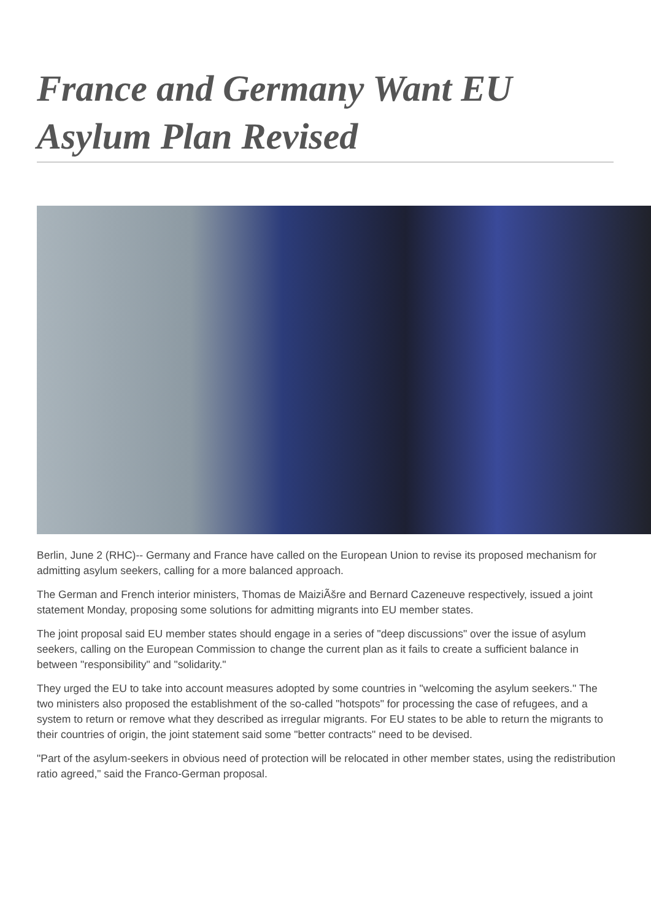France and Germany Want EU Asylum Plan Revised
Berlin, June 2 (RHC)-- Germany and France have called on the European Union to revise its proposed mechanism for admitting asylum seekers, calling for a more balanced approach.
The German and French interior ministers, Thomas de MaiziÃšre and Bernard Cazeneuve respectively, issued a joint statement Monday, proposing some solutions for admitting migrants into EU member states.
The joint proposal said EU member states should engage in a series of "deep discussions" over the issue of asylum seekers, calling on the European Commission to change the current plan as it fails to create a sufficient balance in between "responsibility" and "solidarity."
They urged the EU to take into account measures adopted by some countries in "welcoming the asylum seekers." The two ministers also proposed the establishment of the so-called "hotspots" for processing the case of refugees, and a system to return or remove what they described as irregular migrants. For EU states to be able to return the migrants to their countries of origin, the joint statement said some "better contracts" need to be devised.
"Part of the asylum-seekers in obvious need of protection will be relocated in other member states, using the redistribution ratio agreed," said the Franco-German proposal.